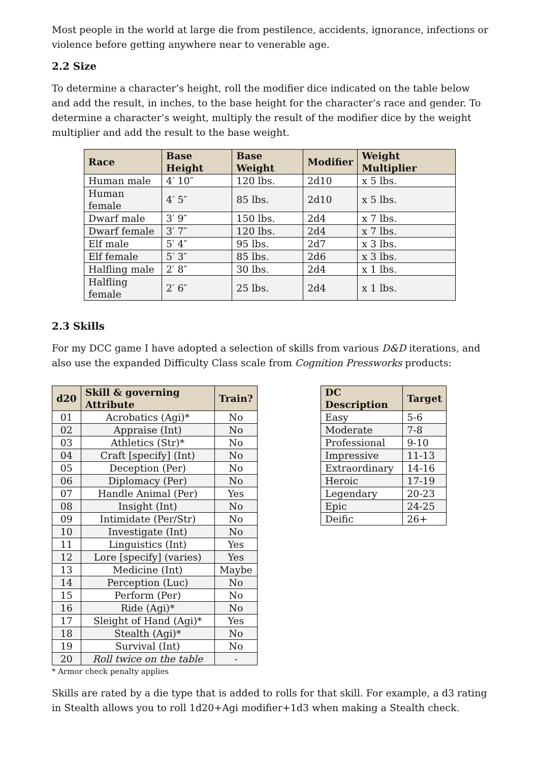Most people in the world at large die from pestilence, accidents, ignorance, infections or violence before getting anywhere near to venerable age.
2.2 Size
To determine a character’s height, roll the modifier dice indicated on the table below and add the result, in inches, to the base height for the character’s race and gender. To determine a character’s weight, multiply the result of the modifier dice by the weight multiplier and add the result to the base weight.
| Race | Base Height | Base Weight | Modifier | Weight Multiplier |
| --- | --- | --- | --- | --- |
| Human male | 4′ 10″ | 120 lbs. | 2d10 | x 5 lbs. |
| Human female | 4′ 5″ | 85 lbs. | 2d10 | x 5 lbs. |
| Dwarf male | 3′ 9″ | 150 lbs. | 2d4 | x 7 lbs. |
| Dwarf female | 3′ 7″ | 120 lbs. | 2d4 | x 7 lbs. |
| Elf male | 5′ 4″ | 95 lbs. | 2d7 | x 3 lbs. |
| Elf female | 5′ 3″ | 85 lbs. | 2d6 | x 3 lbs. |
| Halfling male | 2′ 8″ | 30 lbs. | 2d4 | x 1 lbs. |
| Halfling female | 2′ 6″ | 25 lbs. | 2d4 | x 1 lbs. |
2.3 Skills
For my DCC game I have adopted a selection of skills from various D&D iterations, and also use the expanded Difficulty Class scale from Cognition Pressworks products:
| d20 | Skill & governing Attribute | Train? |
| --- | --- | --- |
| 01 | Acrobatics (Agi)* | No |
| 02 | Appraise (Int) | No |
| 03 | Athletics (Str)* | No |
| 04 | Craft [specify] (Int) | No |
| 05 | Deception (Per) | No |
| 06 | Diplomacy (Per) | No |
| 07 | Handle Animal (Per) | Yes |
| 08 | Insight (Int) | No |
| 09 | Intimidate (Per/Str) | No |
| 10 | Investigate (Int) | No |
| 11 | Linguistics (Int) | Yes |
| 12 | Lore [specify] (varies) | Yes |
| 13 | Medicine (Int) | Maybe |
| 14 | Perception (Luc) | No |
| 15 | Perform (Per) | No |
| 16 | Ride (Agi)* | No |
| 17 | Sleight of Hand (Agi)* | Yes |
| 18 | Stealth (Agi)* | No |
| 19 | Survival (Int) | No |
| 20 | Roll twice on the table | - |
* Armor check penalty applies
| DC Description | Target |
| --- | --- |
| Easy | 5-6 |
| Moderate | 7-8 |
| Professional | 9-10 |
| Impressive | 11-13 |
| Extraordinary | 14-16 |
| Heroic | 17-19 |
| Legendary | 20-23 |
| Epic | 24-25 |
| Deific | 26+ |
Skills are rated by a die type that is added to rolls for that skill. For example, a d3 rating in Stealth allows you to roll 1d20+Agi modifier+1d3 when making a Stealth check.